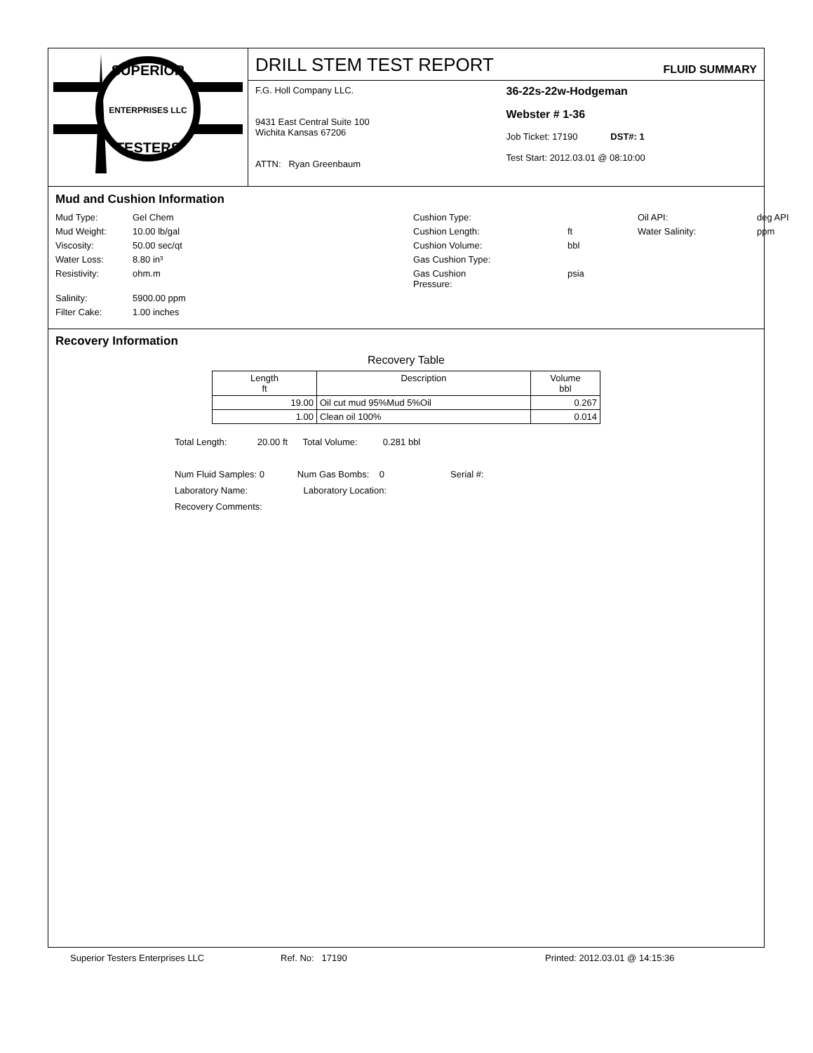SUPERIOR
ENTERPRISES LLC
TESTERS
DRILL STEM TEST REPORT
FLUID SUMMARY
F.G. Holl Company LLC.
9431 East Central Suite 100
Wichita Kansas 67206
ATTN: Ryan Greenbaum
36-22s-22w-Hodgeman
Webster # 1-36
Job Ticket: 17190 DST#: 1
Test Start: 2012.03.01 @ 08:10:00
Mud and Cushion Information
Mud Type: Gel Chem Cushion Type: Oil API: deg API Mud Weight: 10.00 lb/gal Cushion Length: ft Water Salinity: ppm Viscosity: 50.00 sec/qt Cushion Volume: bbl Water Loss: 8.80 in³ Gas Cushion Type: Resistivity: ohm.m Gas Cushion Pressure: psia Salinity: 5900.00 ppm Filter Cake: 1.00 inches
Recovery Information
Recovery Table
| Length ft | Description | Volume bbl |
| --- | --- | --- |
| 19.00 | Oil cut mud 95%Mud 5%Oil | 0.267 |
| 1.00 | Clean oil 100% | 0.014 |
Total Length: 20.00 ft Total Volume: 0.281 bbl
Num Fluid Samples: 0 Num Gas Bombs: 0 Serial #:
Laboratory Name: Laboratory Location:
Recovery Comments:
Superior Testers Enterprises LLC Ref. No: 17190 Printed: 2012.03.01 @ 14:15:36